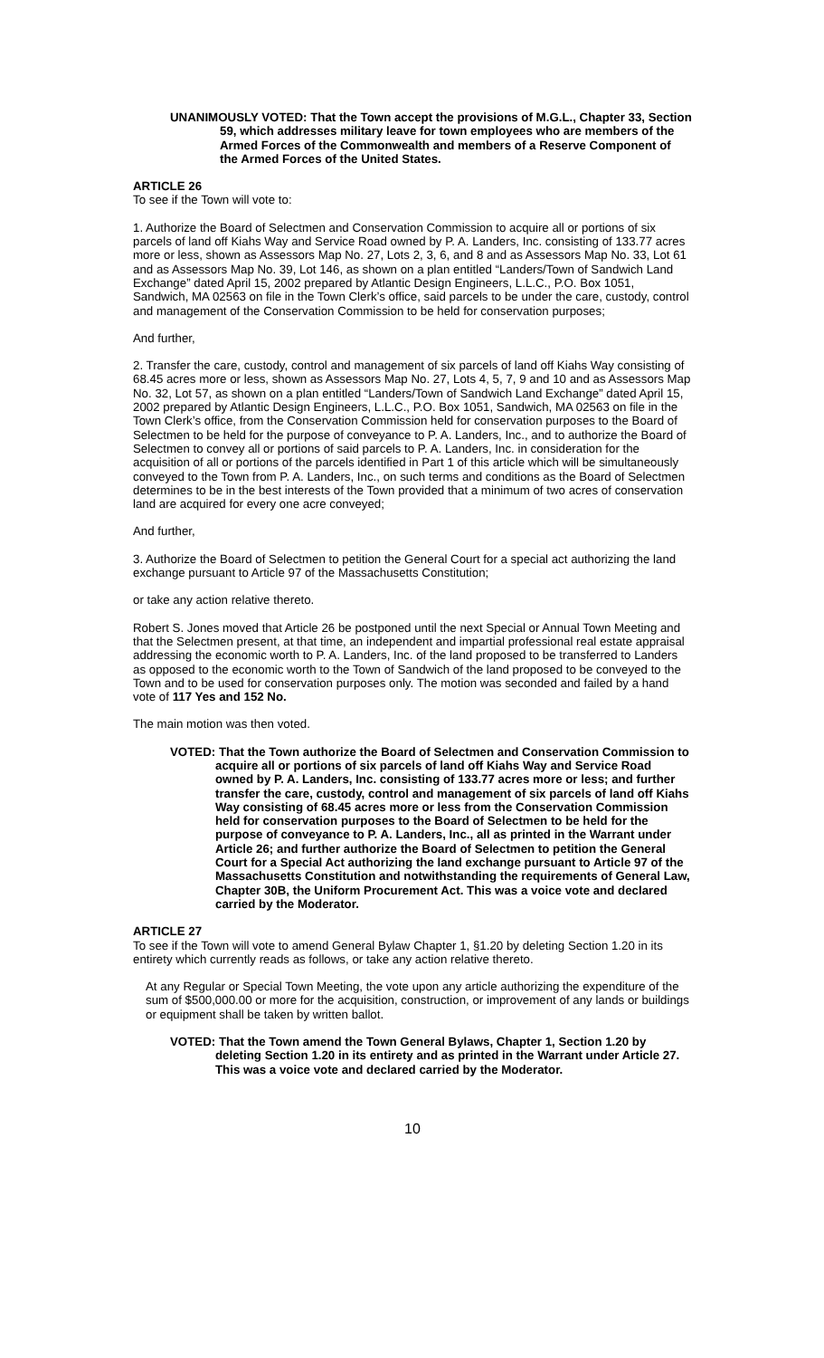UNANIMOUSLY VOTED: That the Town accept the provisions of M.G.L., Chapter 33, Section 59, which addresses military leave for town employees who are members of the Armed Forces of the Commonwealth and members of a Reserve Component of the Armed Forces of the United States.
ARTICLE 26
To see if the Town will vote to:
1. Authorize the Board of Selectmen and Conservation Commission to acquire all or portions of six parcels of land off Kiahs Way and Service Road owned by P. A. Landers, Inc. consisting of 133.77 acres more or less, shown as Assessors Map No. 27, Lots 2, 3, 6, and 8 and as Assessors Map No. 33, Lot 61 and as Assessors Map No. 39, Lot 146, as shown on a plan entitled “Landers/Town of Sandwich Land Exchange” dated April 15, 2002 prepared by Atlantic Design Engineers, L.L.C., P.O. Box 1051, Sandwich, MA 02563 on file in the Town Clerk’s office, said parcels to be under the care, custody, control and management of the Conservation Commission to be held for conservation purposes;
And further,
2. Transfer the care, custody, control and management of six parcels of land off Kiahs Way consisting of 68.45 acres more or less, shown as Assessors Map No. 27, Lots 4, 5, 7, 9 and 10 and as Assessors Map No. 32, Lot 57, as shown on a plan entitled “Landers/Town of Sandwich Land Exchange” dated April 15, 2002 prepared by Atlantic Design Engineers, L.L.C., P.O. Box 1051, Sandwich, MA 02563 on file in the Town Clerk’s office, from the Conservation Commission held for conservation purposes to the Board of Selectmen to be held for the purpose of conveyance to P. A. Landers, Inc., and to authorize the Board of Selectmen to convey all or portions of said parcels to P. A. Landers, Inc. in consideration for the acquisition of all or portions of the parcels identified in Part 1 of this article which will be simultaneously conveyed to the Town from P. A. Landers, Inc., on such terms and conditions as the Board of Selectmen determines to be in the best interests of the Town provided that a minimum of two acres of conservation land are acquired for every one acre conveyed;
And further,
3. Authorize the Board of Selectmen to petition the General Court for a special act authorizing the land exchange pursuant to Article 97 of the Massachusetts Constitution;
or take any action relative thereto.
Robert S. Jones moved that Article 26 be postponed until the next Special or Annual Town Meeting and that the Selectmen present, at that time, an independent and impartial professional real estate appraisal addressing the economic worth to P. A. Landers, Inc. of the land proposed to be transferred to Landers as opposed to the economic worth to the Town of Sandwich of the land proposed to be conveyed to the Town and to be used for conservation purposes only. The motion was seconded and failed by a hand vote of 117 Yes and 152 No.
The main motion was then voted.
VOTED: That the Town authorize the Board of Selectmen and Conservation Commission to acquire all or portions of six parcels of land off Kiahs Way and Service Road owned by P. A. Landers, Inc. consisting of 133.77 acres more or less; and further transfer the care, custody, control and management of six parcels of land off Kiahs Way consisting of 68.45 acres more or less from the Conservation Commission held for conservation purposes to the Board of Selectmen to be held for the purpose of conveyance to P. A. Landers, Inc., all as printed in the Warrant under Article 26; and further authorize the Board of Selectmen to petition the General Court for a Special Act authorizing the land exchange pursuant to Article 97 of the Massachusetts Constitution and notwithstanding the requirements of General Law, Chapter 30B, the Uniform Procurement Act. This was a voice vote and declared carried by the Moderator.
ARTICLE 27
To see if the Town will vote to amend General Bylaw Chapter 1, §1.20 by deleting Section 1.20 in its entirety which currently reads as follows, or take any action relative thereto.
At any Regular or Special Town Meeting, the vote upon any article authorizing the expenditure of the sum of $500,000.00 or more for the acquisition, construction, or improvement of any lands or buildings or equipment shall be taken by written ballot.
VOTED: That the Town amend the Town General Bylaws, Chapter 1, Section 1.20 by deleting Section 1.20 in its entirety and as printed in the Warrant under Article 27. This was a voice vote and declared carried by the Moderator.
10